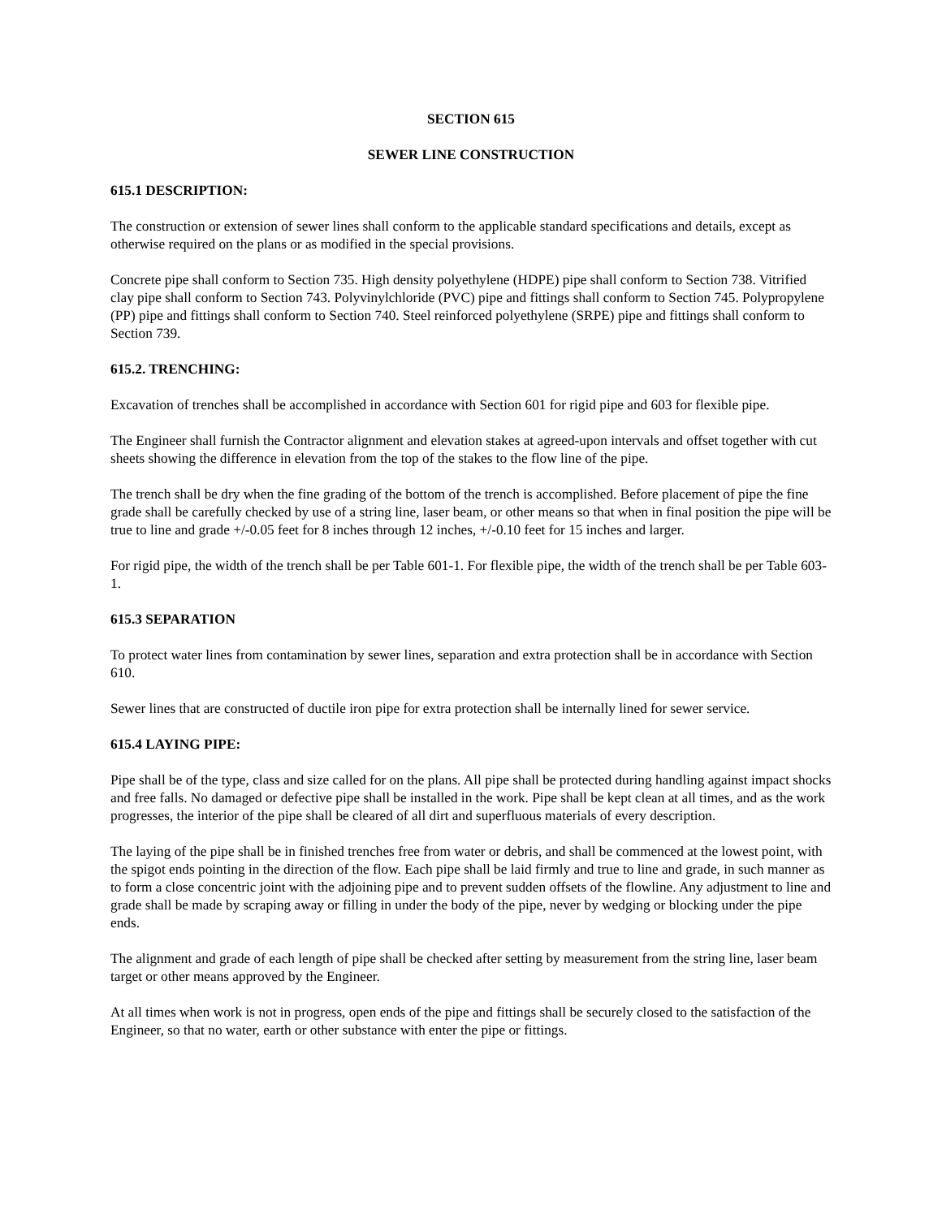SECTION 615
SEWER LINE CONSTRUCTION
615.1 DESCRIPTION:
The construction or extension of sewer lines shall conform to the applicable standard specifications and details, except as otherwise required on the plans or as modified in the special provisions.
Concrete pipe shall conform to Section 735. High density polyethylene (HDPE) pipe shall conform to Section 738. Vitrified clay pipe shall conform to Section 743. Polyvinylchloride (PVC) pipe and fittings shall conform to Section 745. Polypropylene (PP) pipe and fittings shall conform to Section 740. Steel reinforced polyethylene (SRPE) pipe and fittings shall conform to Section 739.
615.2. TRENCHING:
Excavation of trenches shall be accomplished in accordance with Section 601 for rigid pipe and 603 for flexible pipe.
The Engineer shall furnish the Contractor alignment and elevation stakes at agreed-upon intervals and offset together with cut sheets showing the difference in elevation from the top of the stakes to the flow line of the pipe.
The trench shall be dry when the fine grading of the bottom of the trench is accomplished. Before placement of pipe the fine grade shall be carefully checked by use of a string line, laser beam, or other means so that when in final position the pipe will be true to line and grade +/-0.05 feet for 8 inches through 12 inches, +/-0.10 feet for 15 inches and larger.
For rigid pipe, the width of the trench shall be per Table 601-1. For flexible pipe, the width of the trench shall be per Table 603-1.
615.3 SEPARATION
To protect water lines from contamination by sewer lines, separation and extra protection shall be in accordance with Section 610.
Sewer lines that are constructed of ductile iron pipe for extra protection shall be internally lined for sewer service.
615.4 LAYING PIPE:
Pipe shall be of the type, class and size called for on the plans. All pipe shall be protected during handling against impact shocks and free falls. No damaged or defective pipe shall be installed in the work. Pipe shall be kept clean at all times, and as the work progresses, the interior of the pipe shall be cleared of all dirt and superfluous materials of every description.
The laying of the pipe shall be in finished trenches free from water or debris, and shall be commenced at the lowest point, with the spigot ends pointing in the direction of the flow. Each pipe shall be laid firmly and true to line and grade, in such manner as to form a close concentric joint with the adjoining pipe and to prevent sudden offsets of the flowline. Any adjustment to line and grade shall be made by scraping away or filling in under the body of the pipe, never by wedging or blocking under the pipe ends.
The alignment and grade of each length of pipe shall be checked after setting by measurement from the string line, laser beam target or other means approved by the Engineer.
At all times when work is not in progress, open ends of the pipe and fittings shall be securely closed to the satisfaction of the Engineer, so that no water, earth or other substance with enter the pipe or fittings.